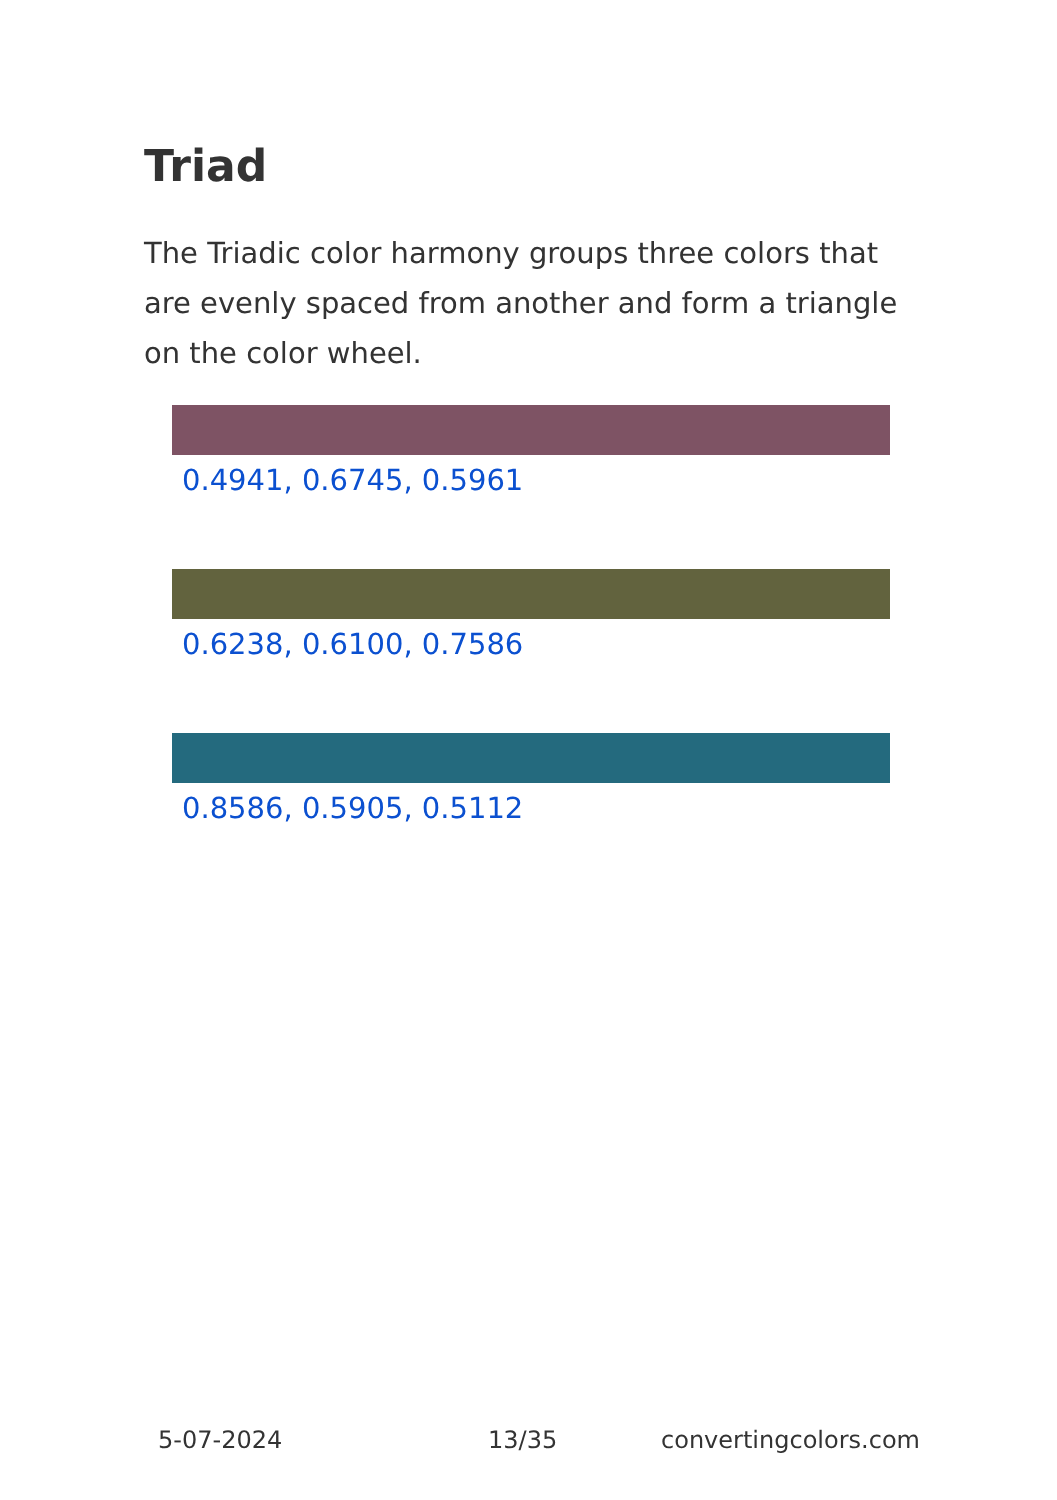Triad
The Triadic color harmony groups three colors that are evenly spaced from another and form a triangle on the color wheel.
0.4941, 0.6745, 0.5961
0.6238, 0.6100, 0.7586
0.8586, 0.5905, 0.5112
5-07-2024 13/35 convertingcolors.com